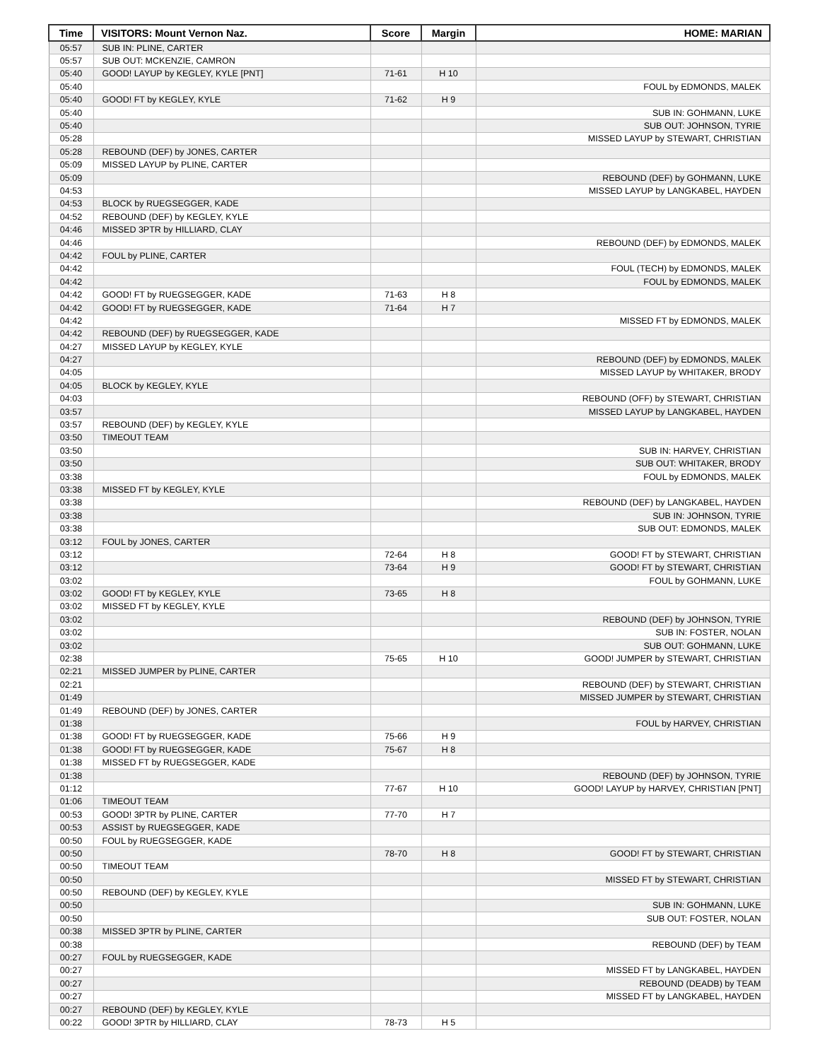| Time | VISITORS: Mount Vernon Naz. | Score | Margin | HOME: MARIAN |
| --- | --- | --- | --- | --- |
| 05:57 | SUB IN: PLINE, CARTER | | | |
| 05:57 | SUB OUT: MCKENZIE, CAMRON | | | |
| 05:40 | GOOD! LAYUP by KEGLEY, KYLE [PNT] | 71-61 | H 10 | |
| 05:40 | | | | FOUL by EDMONDS, MALEK |
| 05:40 | GOOD! FT by KEGLEY, KYLE | 71-62 | H 9 | |
| 05:40 | | | | SUB IN: GOHMANN, LUKE |
| 05:40 | | | | SUB OUT: JOHNSON, TYRIE |
| 05:28 | | | | MISSED LAYUP by STEWART, CHRISTIAN |
| 05:28 | REBOUND (DEF) by JONES, CARTER | | | |
| 05:09 | MISSED LAYUP by PLINE, CARTER | | | |
| 05:09 | | | | REBOUND (DEF) by GOHMANN, LUKE |
| 04:53 | | | | MISSED LAYUP by LANGKABEL, HAYDEN |
| 04:53 | BLOCK by RUEGSEGGER, KADE | | | |
| 04:52 | REBOUND (DEF) by KEGLEY, KYLE | | | |
| 04:46 | MISSED 3PTR by HILLIARD, CLAY | | | |
| 04:46 | | | | REBOUND (DEF) by EDMONDS, MALEK |
| 04:42 | FOUL by PLINE, CARTER | | | |
| 04:42 | | | | FOUL (TECH) by EDMONDS, MALEK |
| 04:42 | | | | FOUL by EDMONDS, MALEK |
| 04:42 | GOOD! FT by RUEGSEGGER, KADE | 71-63 | H 8 | |
| 04:42 | GOOD! FT by RUEGSEGGER, KADE | 71-64 | H 7 | |
| 04:42 | | | | MISSED FT by EDMONDS, MALEK |
| 04:42 | REBOUND (DEF) by RUEGSEGGER, KADE | | | |
| 04:27 | MISSED LAYUP by KEGLEY, KYLE | | | |
| 04:27 | | | | REBOUND (DEF) by EDMONDS, MALEK |
| 04:05 | | | | MISSED LAYUP by WHITAKER, BRODY |
| 04:05 | BLOCK by KEGLEY, KYLE | | | |
| 04:03 | | | | REBOUND (OFF) by STEWART, CHRISTIAN |
| 03:57 | | | | MISSED LAYUP by LANGKABEL, HAYDEN |
| 03:57 | REBOUND (DEF) by KEGLEY, KYLE | | | |
| 03:50 | TIMEOUT TEAM | | | |
| 03:50 | | | | SUB IN: HARVEY, CHRISTIAN |
| 03:50 | | | | SUB OUT: WHITAKER, BRODY |
| 03:38 | | | | FOUL by EDMONDS, MALEK |
| 03:38 | MISSED FT by KEGLEY, KYLE | | | |
| 03:38 | | | | REBOUND (DEF) by LANGKABEL, HAYDEN |
| 03:38 | | | | SUB IN: JOHNSON, TYRIE |
| 03:38 | | | | SUB OUT: EDMONDS, MALEK |
| 03:12 | FOUL by JONES, CARTER | | | |
| 03:12 | | 72-64 | H 8 | GOOD! FT by STEWART, CHRISTIAN |
| 03:12 | | 73-64 | H 9 | GOOD! FT by STEWART, CHRISTIAN |
| 03:02 | | | | FOUL by GOHMANN, LUKE |
| 03:02 | GOOD! FT by KEGLEY, KYLE | 73-65 | H 8 | |
| 03:02 | MISSED FT by KEGLEY, KYLE | | | |
| 03:02 | | | | REBOUND (DEF) by JOHNSON, TYRIE |
| 03:02 | | | | SUB IN: FOSTER, NOLAN |
| 03:02 | | | | SUB OUT: GOHMANN, LUKE |
| 02:38 | | 75-65 | H 10 | GOOD! JUMPER by STEWART, CHRISTIAN |
| 02:21 | MISSED JUMPER by PLINE, CARTER | | | |
| 02:21 | | | | REBOUND (DEF) by STEWART, CHRISTIAN |
| 01:49 | | | | MISSED JUMPER by STEWART, CHRISTIAN |
| 01:49 | REBOUND (DEF) by JONES, CARTER | | | |
| 01:38 | | | | FOUL by HARVEY, CHRISTIAN |
| 01:38 | GOOD! FT by RUEGSEGGER, KADE | 75-66 | H 9 | |
| 01:38 | GOOD! FT by RUEGSEGGER, KADE | 75-67 | H 8 | |
| 01:38 | MISSED FT by RUEGSEGGER, KADE | | | |
| 01:38 | | | | REBOUND (DEF) by JOHNSON, TYRIE |
| 01:12 | | 77-67 | H 10 | GOOD! LAYUP by HARVEY, CHRISTIAN [PNT] |
| 01:06 | TIMEOUT TEAM | | | |
| 00:53 | GOOD! 3PTR by PLINE, CARTER | 77-70 | H 7 | |
| 00:53 | ASSIST by RUEGSEGGER, KADE | | | |
| 00:50 | FOUL by RUEGSEGGER, KADE | | | |
| 00:50 | | 78-70 | H 8 | GOOD! FT by STEWART, CHRISTIAN |
| 00:50 | TIMEOUT TEAM | | | |
| 00:50 | | | | MISSED FT by STEWART, CHRISTIAN |
| 00:50 | REBOUND (DEF) by KEGLEY, KYLE | | | |
| 00:50 | | | | SUB IN: GOHMANN, LUKE |
| 00:50 | | | | SUB OUT: FOSTER, NOLAN |
| 00:38 | MISSED 3PTR by PLINE, CARTER | | | |
| 00:38 | | | | REBOUND (DEF) by TEAM |
| 00:27 | FOUL by RUEGSEGGER, KADE | | | |
| 00:27 | | | | MISSED FT by LANGKABEL, HAYDEN |
| 00:27 | | | | REBOUND (DEADB) by TEAM |
| 00:27 | | | | MISSED FT by LANGKABEL, HAYDEN |
| 00:27 | REBOUND (DEF) by KEGLEY, KYLE | | | |
| 00:22 | GOOD! 3PTR by HILLIARD, CLAY | 78-73 | H 5 | |